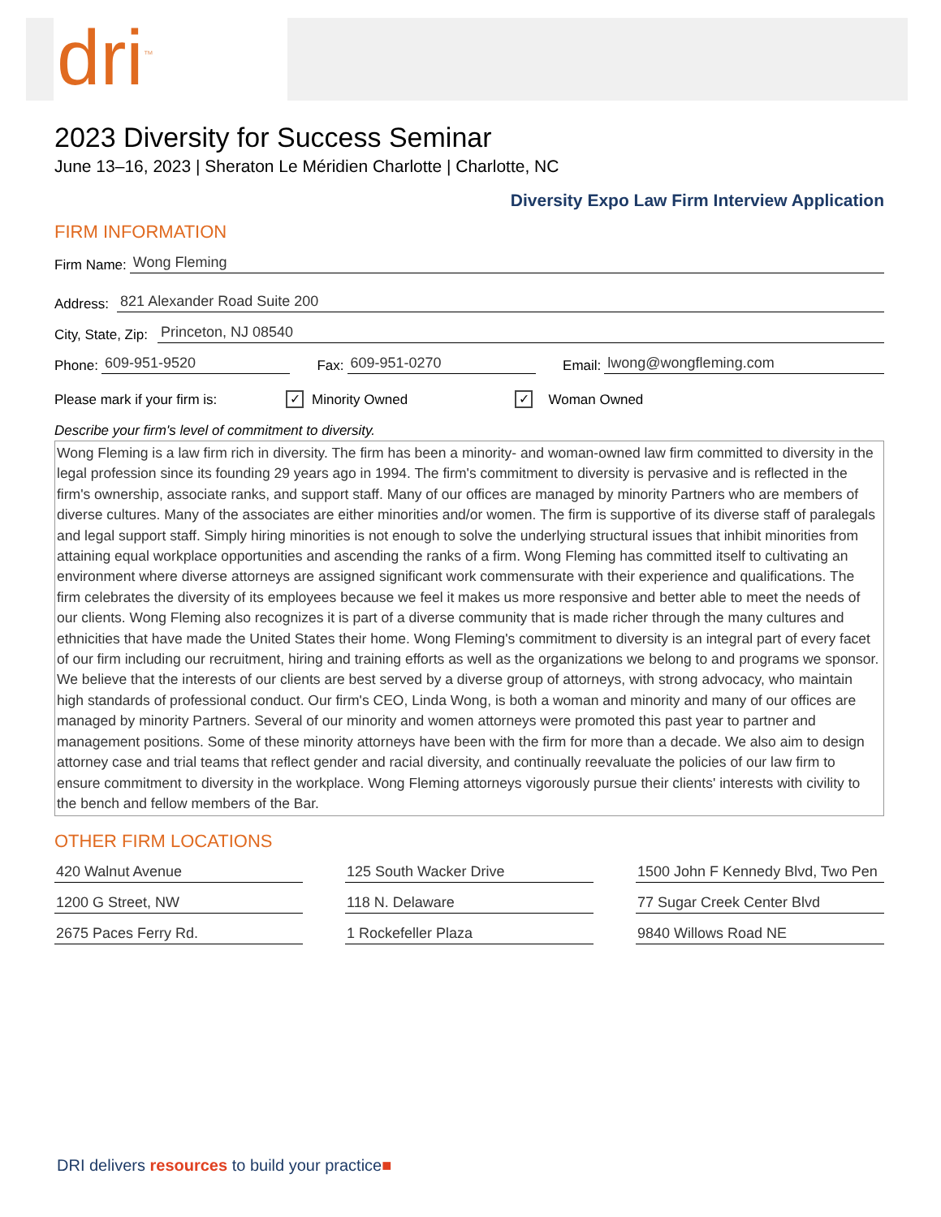dri<sup>™</sup>
2023 Diversity for Success Seminar
June 13–16, 2023 | Sheraton Le Méridien Charlotte | Charlotte, NC
Diversity Expo Law Firm Interview Application
FIRM INFORMATION
Firm Name: Wong Fleming
Address: 821 Alexander Road Suite 200
City, State, Zip: Princeton, NJ 08540
Phone: 609-951-9520 Fax: 609-951-0270 Email: lwong@wongfleming.com
Please mark if your firm is: ✓ Minority Owned ✓ Woman Owned
Describe your firm's level of commitment to diversity.
Wong Fleming is a law firm rich in diversity. The firm has been a minority- and woman-owned law firm committed to diversity in the legal profession since its founding 29 years ago in 1994. The firm's commitment to diversity is pervasive and is reflected in the firm's ownership, associate ranks, and support staff. Many of our offices are managed by minority Partners who are members of diverse cultures. Many of the associates are either minorities and/or women. The firm is supportive of its diverse staff of paralegals and legal support staff. Simply hiring minorities is not enough to solve the underlying structural issues that inhibit minorities from attaining equal workplace opportunities and ascending the ranks of a firm. Wong Fleming has committed itself to cultivating an environment where diverse attorneys are assigned significant work commensurate with their experience and qualifications. The firm celebrates the diversity of its employees because we feel it makes us more responsive and better able to meet the needs of our clients. Wong Fleming also recognizes it is part of a diverse community that is made richer through the many cultures and ethnicities that have made the United States their home. Wong Fleming's commitment to diversity is an integral part of every facet of our firm including our recruitment, hiring and training efforts as well as the organizations we belong to and programs we sponsor. We believe that the interests of our clients are best served by a diverse group of attorneys, with strong advocacy, who maintain high standards of professional conduct. Our firm's CEO, Linda Wong, is both a woman and minority and many of our offices are managed by minority Partners. Several of our minority and women attorneys were promoted this past year to partner and management positions. Some of these minority attorneys have been with the firm for more than a decade. We also aim to design attorney case and trial teams that reflect gender and racial diversity, and continually reevaluate the policies of our law firm to ensure commitment to diversity in the workplace. Wong Fleming attorneys vigorously pursue their clients' interests with civility to the bench and fellow members of the Bar.
OTHER FIRM LOCATIONS
420 Walnut Avenue
125 South Wacker Drive
1500 John F Kennedy Blvd, Two Pen
1200 G Street, NW
118 N. Delaware
77 Sugar Creek Center Blvd
2675 Paces Ferry Rd.
1 Rockefeller Plaza
9840 Willows Road NE
DRI delivers resources to build your practice■